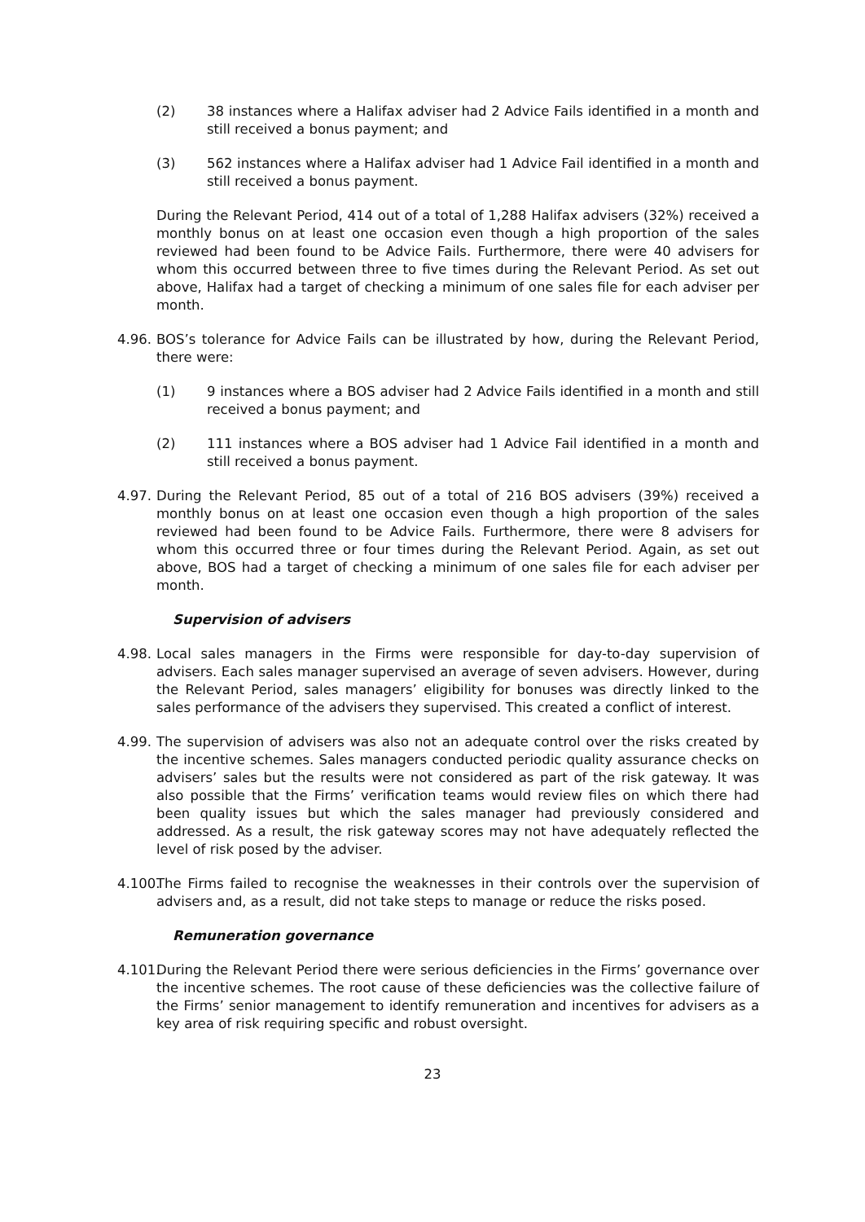(2) 38 instances where a Halifax adviser had 2 Advice Fails identified in a month and still received a bonus payment; and
(3) 562 instances where a Halifax adviser had 1 Advice Fail identified in a month and still received a bonus payment.
During the Relevant Period, 414 out of a total of 1,288 Halifax advisers (32%) received a monthly bonus on at least one occasion even though a high proportion of the sales reviewed had been found to be Advice Fails. Furthermore, there were 40 advisers for whom this occurred between three to five times during the Relevant Period. As set out above, Halifax had a target of checking a minimum of one sales file for each adviser per month.
4.96. BOS’s tolerance for Advice Fails can be illustrated by how, during the Relevant Period, there were:
(1) 9 instances where a BOS adviser had 2 Advice Fails identified in a month and still received a bonus payment; and
(2) 111 instances where a BOS adviser had 1 Advice Fail identified in a month and still received a bonus payment.
4.97. During the Relevant Period, 85 out of a total of 216 BOS advisers (39%) received a monthly bonus on at least one occasion even though a high proportion of the sales reviewed had been found to be Advice Fails. Furthermore, there were 8 advisers for whom this occurred three or four times during the Relevant Period. Again, as set out above, BOS had a target of checking a minimum of one sales file for each adviser per month.
Supervision of advisers
4.98. Local sales managers in the Firms were responsible for day-to-day supervision of advisers. Each sales manager supervised an average of seven advisers. However, during the Relevant Period, sales managers’ eligibility for bonuses was directly linked to the sales performance of the advisers they supervised. This created a conflict of interest.
4.99. The supervision of advisers was also not an adequate control over the risks created by the incentive schemes. Sales managers conducted periodic quality assurance checks on advisers’ sales but the results were not considered as part of the risk gateway. It was also possible that the Firms’ verification teams would review files on which there had been quality issues but which the sales manager had previously considered and addressed. As a result, the risk gateway scores may not have adequately reflected the level of risk posed by the adviser.
4.100. The Firms failed to recognise the weaknesses in their controls over the supervision of advisers and, as a result, did not take steps to manage or reduce the risks posed.
Remuneration governance
4.101. During the Relevant Period there were serious deficiencies in the Firms’ governance over the incentive schemes. The root cause of these deficiencies was the collective failure of the Firms’ senior management to identify remuneration and incentives for advisers as a key area of risk requiring specific and robust oversight.
23